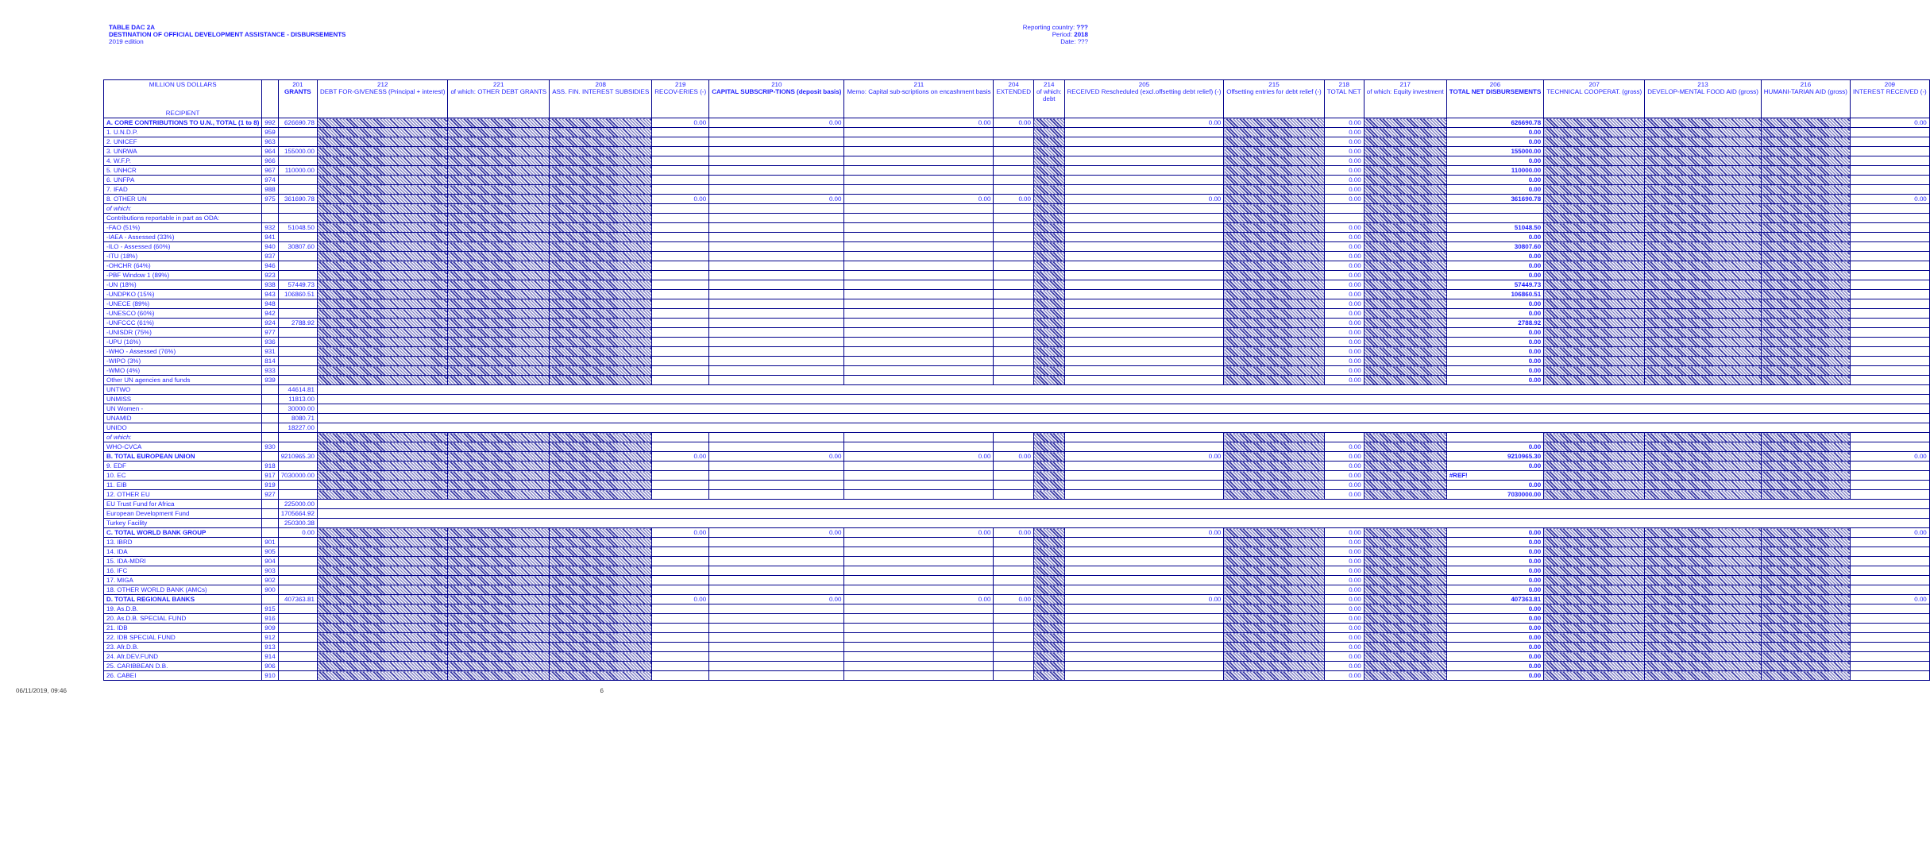TABLE DAC 2A
DESTINATION OF OFFICIAL DEVELOPMENT ASSISTANCE - DISBURSEMENTS
2019 edition
Reporting country: ???
Period: 2018
Date: ???
| MILLION US DOLLARS RECIPIENT | | 201 GRANTS | 212 DEBT FOR-GIVENESS (Principal + interest) | 221 of which: OTHER DEBT GRANTS | 208 ASS. FIN. INTEREST SUBSIDIES | 219 RECOV-ERIES (-) | 210 CAPITAL SUBSCRIP-TIONS (deposit basis) | 211 Memo: Capital sub-scriptions on encashment basis | 204 EXTENDED | 214 of which: debt | 205 RECEIVED Rescheduled (excl.offsetting debt relief) (-) | 215 Offsetting entries for debt relief (-) | 218 TOTAL NET | 217 of which: Equity investment | 206 TOTAL NET DISBURSEMENTS | 207 TECHNICAL COOPERAT. (gross) | 213 DEVELOP-MENTAL FOOD AID (gross) | 216 HUMANI-TARIAN AID (gross) | 209 INTEREST RECEIVED (-) |
| --- | --- | --- | --- | --- | --- | --- | --- | --- | --- | --- | --- | --- | --- | --- | --- | --- | --- | --- | --- |
| A. CORE CONTRIBUTIONS TO U.N., TOTAL (1 to 8) | 992 | 626690.78 | | | | 0.00 | 0.00 | 0.00 | 0.00 | | 0.00 | | 0.00 | | 626690.78 | | | | 0.00 |
| 1. U.N.D.P. | 959 | | | | | | | | | | | | 0.00 | | 0.00 | | | | |
| 2. UNICEF | 963 | | | | | | | | | | | | 0.00 | | 0.00 | | | | |
| 3. UNRWA | 964 | 155000.00 | | | | | | | | | | | 0.00 | | 155000.00 | | | | |
| 4. W.F.P. | 966 | | | | | | | | | | | | 0.00 | | 0.00 | | | | |
| 5. UNHCR | 967 | 110000.00 | | | | | | | | | | | 0.00 | | 110000.00 | | | | |
| 6. UNFPA | 974 | | | | | | | | | | | | 0.00 | | 0.00 | | | | |
| 7. IFAD | 988 | | | | | | | | | | | | 0.00 | | 0.00 | | | | |
| 8. OTHER UN | 975 | 361690.78 | | | | 0.00 | 0.00 | 0.00 | 0.00 | | 0.00 | | 0.00 | | 361690.78 | | | | 0.00 |
| of which: | | | | | | | | | | | | | | | | | | | |
| Contributions reportable in part as ODA: | | | | | | | | | | | | | | | | | | | |
| -FAO (51%) | 932 | 51048.50 | | | | | | | | | | | 0.00 | | 51048.50 | | | | |
| -IAEA - Assessed (33%) | 941 | | | | | | | | | | | | 0.00 | | 0.00 | | | | |
| -ILO - Assessed (60%) | 940 | 30807.60 | | | | | | | | | | | 0.00 | | 30807.60 | | | | |
| -ITU (18%) | 937 | | | | | | | | | | | | 0.00 | | 0.00 | | | | |
| -OHCHR (64%) | 946 | | | | | | | | | | | | 0.00 | | 0.00 | | | | |
| -PBF Window 1 (89%) | 923 | | | | | | | | | | | | 0.00 | | 0.00 | | | | |
| -UN (18%) | 938 | 57449.73 | | | | | | | | | | | 0.00 | | 57449.73 | | | | |
| -UNDPKO (15%) | 943 | 106860.51 | | | | | | | | | | | 0.00 | | 106860.51 | | | | |
| -UNECE (89%) | 948 | | | | | | | | | | | | 0.00 | | 0.00 | | | | |
| -UNESCO (60%) | 942 | | | | | | | | | | | | 0.00 | | 0.00 | | | | |
| -UNFCCC (61%) | 924 | 2788.92 | | | | | | | | | | | 0.00 | | 2788.92 | | | | |
| -UNISDR (75%) | 977 | | | | | | | | | | | | 0.00 | | 0.00 | | | | |
| -UPU (16%) | 936 | | | | | | | | | | | | 0.00 | | 0.00 | | | | |
| -WHO - Assessed (76%) | 931 | | | | | | | | | | | | 0.00 | | 0.00 | | | | |
| -WIPO (3%) | 814 | | | | | | | | | | | | 0.00 | | 0.00 | | | | |
| -WMO (4%) | 933 | | | | | | | | | | | | 0.00 | | 0.00 | | | | |
| Other UN agencies and funds | 939 | | | | | | | | | | | | 0.00 | | 0.00 | | | | |
| UNTWO | | 44614.81 | | | | | | | | | | | | | | | | | |
| UNMISS | | 11813.00 | | | | | | | | | | | | | | | | | |
| UN Women - | | 30000.00 | | | | | | | | | | | | | | | | | |
| UNAMID | | 8080.71 | | | | | | | | | | | | | | | | | |
| UNIDO | | 18227.00 | | | | | | | | | | | | | | | | | |
| of which: | | | | | | | | | | | | | | | | | | | |
| WHO-CVCA | 930 | | | | | | | | | | | | 0.00 | | 0.00 | | | | |
| B. TOTAL EUROPEAN UNION | | 9210965.30 | | | | 0.00 | 0.00 | 0.00 | 0.00 | | 0.00 | | 0.00 | | 9210965.30 | | | | 0.00 |
| 9. EDF | 918 | | | | | | | | | | | | 0.00 | | 0.00 | | | | |
| 10. EC | 917 | 7030000.00 | | | | | | | | | | | 0.00 | | #REF! | | | | |
| 11. EIB | 919 | | | | | | | | | | | | 0.00 | | 0.00 | | | | |
| 12. OTHER EU | 927 | | | | | | | | | | | | 0.00 | | 7030000.00 | | | | |
| EU Trust Fund for Africa | | 225000.00 | | | | | | | | | | | | | | | | | |
| European Development Fund | | 1705664.92 | | | | | | | | | | | | | | | | | |
| Turkey Facility | | 250300.38 | | | | | | | | | | | | | | | | | |
| C. TOTAL WORLD BANK GROUP | | 0.00 | | | | 0.00 | 0.00 | 0.00 | 0.00 | | 0.00 | | 0.00 | | 0.00 | | | | 0.00 |
| 13. IBRD | 901 | | | | | | | | | | | | 0.00 | | 0.00 | | | | |
| 14. IDA | 905 | | | | | | | | | | | | 0.00 | | 0.00 | | | | |
| 15. IDA-MDRI | 904 | | | | | | | | | | | | 0.00 | | 0.00 | | | | |
| 16. IFC | 903 | | | | | | | | | | | | 0.00 | | 0.00 | | | | |
| 17. MIGA | 902 | | | | | | | | | | | | 0.00 | | 0.00 | | | | |
| 18. OTHER WORLD BANK (AMCs) | 900 | | | | | | | | | | | | 0.00 | | 0.00 | | | | |
| D. TOTAL REGIONAL BANKS | | 407363.81 | | | | 0.00 | 0.00 | 0.00 | 0.00 | | 0.00 | | 0.00 | | 407363.81 | | | | 0.00 |
| 19. As.D.B. | 915 | | | | | | | | | | | | 0.00 | | 0.00 | | | | |
| 20. As.D.B. SPECIAL FUND | 916 | | | | | | | | | | | | 0.00 | | 0.00 | | | | |
| 21. IDB | 909 | | | | | | | | | | | | 0.00 | | 0.00 | | | | |
| 22. IDB SPECIAL FUND | 912 | | | | | | | | | | | | 0.00 | | 0.00 | | | | |
| 23. Afr.D.B. | 913 | | | | | | | | | | | | 0.00 | | 0.00 | | | | |
| 24. Afr.DEV.FUND | 914 | | | | | | | | | | | | 0.00 | | 0.00 | | | | |
| 25. CARIBBEAN D.B. | 906 | | | | | | | | | | | | 0.00 | | 0.00 | | | | |
| 26. CABEI | 910 | | | | | | | | | | | | 0.00 | | 0.00 | | | | |
06/11/2019, 09:46 6